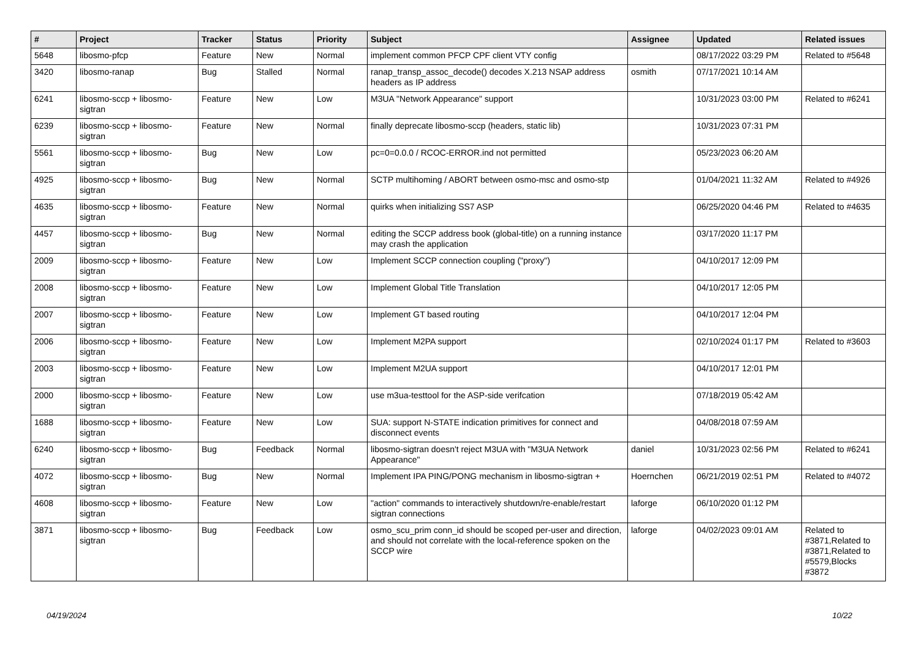| # | Project | Tracker | Status | Priority | Subject | Assignee | Updated | Related issues |
| --- | --- | --- | --- | --- | --- | --- | --- | --- |
| 5648 | libosmo-pfcp | Feature | New | Normal | implement common PFCP CPF client VTY config | | 08/17/2022 03:29 PM | Related to #5648 |
| 3420 | libosmo-ranap | Bug | Stalled | Normal | ranap_transp_assoc_decode() decodes X.213 NSAP address headers as IP address | osmith | 07/17/2021 10:14 AM | |
| 6241 | libosmo-sccp + libosmo-sigtran | Feature | New | Low | M3UA "Network Appearance" support | | 10/31/2023 03:00 PM | Related to #6241 |
| 6239 | libosmo-sccp + libosmo-sigtran | Feature | New | Normal | finally deprecate libosmo-sccp (headers, static lib) | | 10/31/2023 07:31 PM | |
| 5561 | libosmo-sccp + libosmo-sigtran | Bug | New | Low | pc=0=0.0.0 / RCOC-ERROR.ind not permitted | | 05/23/2023 06:20 AM | |
| 4925 | libosmo-sccp + libosmo-sigtran | Bug | New | Normal | SCTP multihoming / ABORT between osmo-msc and osmo-stp | | 01/04/2021 11:32 AM | Related to #4926 |
| 4635 | libosmo-sccp + libosmo-sigtran | Feature | New | Normal | quirks when initializing SS7 ASP | | 06/25/2020 04:46 PM | Related to #4635 |
| 4457 | libosmo-sccp + libosmo-sigtran | Bug | New | Normal | editing the SCCP address book (global-title) on a running instance may crash the application | | 03/17/2020 11:17 PM | |
| 2009 | libosmo-sccp + libosmo-sigtran | Feature | New | Low | Implement SCCP connection coupling ("proxy") | | 04/10/2017 12:09 PM | |
| 2008 | libosmo-sccp + libosmo-sigtran | Feature | New | Low | Implement Global Title Translation | | 04/10/2017 12:05 PM | |
| 2007 | libosmo-sccp + libosmo-sigtran | Feature | New | Low | Implement GT based routing | | 04/10/2017 12:04 PM | |
| 2006 | libosmo-sccp + libosmo-sigtran | Feature | New | Low | Implement M2PA support | | 02/10/2024 01:17 PM | Related to #3603 |
| 2003 | libosmo-sccp + libosmo-sigtran | Feature | New | Low | Implement M2UA support | | 04/10/2017 12:01 PM | |
| 2000 | libosmo-sccp + libosmo-sigtran | Feature | New | Low | use m3ua-testtool for the ASP-side verifcation | | 07/18/2019 05:42 AM | |
| 1688 | libosmo-sccp + libosmo-sigtran | Feature | New | Low | SUA: support N-STATE indication primitives for connect and disconnect events | | 04/08/2018 07:59 AM | |
| 6240 | libosmo-sccp + libosmo-sigtran | Bug | Feedback | Normal | libosmo-sigtran doesn't reject M3UA with "M3UA Network Appearance" | daniel | 10/31/2023 02:56 PM | Related to #6241 |
| 4072 | libosmo-sccp + libosmo-sigtran | Bug | New | Normal | Implement IPA PING/PONG mechanism in libosmo-sigtran + | Hoernchen | 06/21/2019 02:51 PM | Related to #4072 |
| 4608 | libosmo-sccp + libosmo-sigtran | Feature | New | Low | "action" commands to interactively shutdown/re-enable/restart sigtran connections | laforge | 06/10/2020 01:12 PM | |
| 3871 | libosmo-sccp + libosmo-sigtran | Bug | Feedback | Low | osmo_scu_prim conn_id should be scoped per-user and direction, and should not correlate with the local-reference spoken on the SCCP wire | laforge | 04/02/2023 09:01 AM | Related to #3871,Related to #3871,Related to #5579,Blocks #3872 |
04/19/2024 10/22